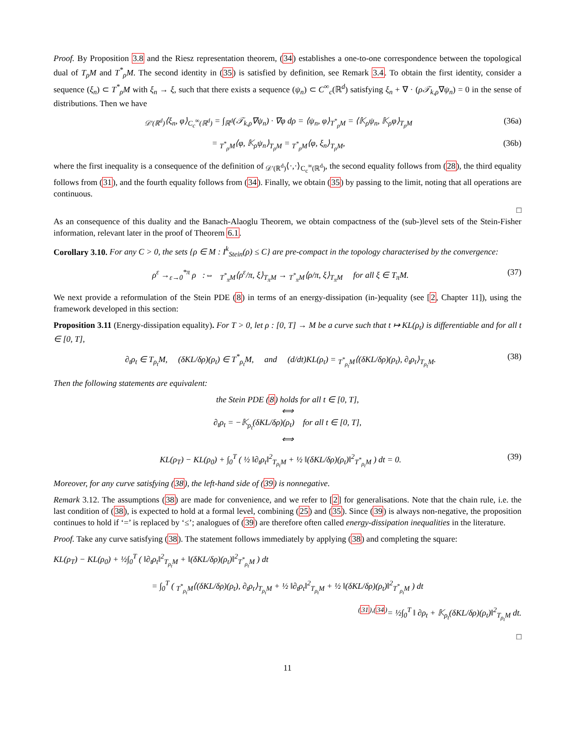Proof. By Proposition 3.8 and the Riesz representation theorem, (34) establishes a one-to-one correspondence between the topological dual of T<sub>ρ</sub>M and T<sup>*</sup><sub>ρ</sub>M. The second identity in (35) is satisfied by definition, see Remark 3.4. To obtain the first identity, consider a sequence (ξ<sub>n</sub>) ⊂ T<sup>*</sup><sub>ρ</sub>M with ξ<sub>n</sub> → ξ, such that there exists a sequence (ψ<sub>n</sub>) ⊂ C<sup>∞</sup><sub>c</sub>(ℝ<sup>d</sup>) satisfying ξ<sub>n</sub> + ∇ · (ρ𝒯<sub>k,ρ</sub>∇ψ<sub>n</sub>) = 0 in the sense of distributions. Then we have
<sub>𝒟′(ℝ<sup>d</sup>)</sub>⟨ξ<sub>n</sub>, φ⟩<sub>C<sub>c</sub><sup>∞</sup>(ℝ<sup>d</sup>)</sub> = ∫<sub>ℝ<sup>d</sup></sub>(𝒯<sub>k,ρ</sub>∇ψ<sub>n</sub>) · ∇φ dρ = ⟨ψ<sub>n</sub>, φ⟩<sub>T<sup>*</sup><sub>ρ</sub>M</sub> = ⟨𝕂<sub>ρ</sub>ψ<sub>n</sub>, 𝕂<sub>ρ</sub>φ⟩<sub>T<sub>ρ</sub>M</sub> (36a)
= <sub>T<sup>*</sup><sub>ρ</sub>M</sub>⟨φ, 𝕂<sub>ρ</sub>ψ<sub>n</sub>⟩<sub>T<sub>ρ</sub>M</sub> = <sub>T<sup>*</sup><sub>ρ</sub>M</sub>⟨φ, ξ<sub>n</sub>⟩<sub>T<sub>ρ</sub>M</sub>, (36b)
where the first inequality is a consequence of the definition of <sub>𝒟′(ℝ<sup>d</sup>)</sub>⟨·,·⟩<sub>C<sub>c</sub><sup>∞</sup>(ℝ<sup>d</sup>)</sub>, the second equality follows from (28), the third equality follows from (31), and the fourth equality follows from (34). Finally, we obtain (35) by passing to the limit, noting that all operations are continuous.
□
As an consequence of this duality and the Banach-Alaoglu Theorem, we obtain compactness of the (sub-)level sets of the Stein-Fisher information, relevant later in the proof of Theorem 6.1.
Corollary 3.10. For any C > 0, the sets {ρ ∈ M : I<sup>k</sup><sub>Stein</sub>(ρ) ≤ C} are pre-compact in the topology characterised by the convergence:
ρ<sup>ε</sup> →<sub>ε→0</sub><sup>*π</sup> ρ :⇔ <sub>T<sup>*</sup><sub>π</sub>M</sub>⟨ρ<sup>ε</sup>/π, ξ⟩<sub>T<sub>π</sub>M</sub> → <sub>T<sup>*</sup><sub>π</sub>M</sub>⟨ρ/π, ξ⟩<sub>T<sub>π</sub>M</sub> for all ξ ∈ T<sub>π</sub>M. (37)
We next provide a reformulation of the Stein PDE (8) in terms of an energy-dissipation (in-)equality (see [2, Chapter 11]), using the framework developed in this section:
Proposition 3.11 (Energy-dissipation equality). For T > 0, let ρ : [0, T] → M be a curve such that t ↦ KL(ρ<sub>t</sub>) is differentiable and for all t ∈ [0, T],
∂<sub>t</sub>ρ<sub>t</sub> ∈ T<sub>ρ<sub>t</sub></sub>M, (δKL/δρ)(ρ<sub>t</sub>) ∈ T<sup>*</sup><sub>ρ<sub>t</sub></sub>M, and (d/dt)KL(ρ<sub>t</sub>) = <sub>T<sup>*</sup><sub>ρ<sub>t</sub></sub>M</sub>⟨(δKL/δρ)(ρ<sub>t</sub>), ∂<sub>t</sub>ρ<sub>t</sub>⟩<sub>T<sub>ρ<sub>t</sub></sub>M</sub>. (38)
Then the following statements are equivalent:
the Stein PDE (8) holds for all t ∈ [0, T],
⟺
∂<sub>t</sub>ρ<sub>t</sub> = −𝕂<sub>ρ<sub>t</sub></sub>(δKL/δρ)(ρ<sub>t</sub>) for all t ∈ [0, T],
⟺
KL(ρ<sub>T</sub>) − KL(ρ<sub>0</sub>) + ∫<sub>0</sub><sup>T</sup> ( ½ ‖∂<sub>t</sub>ρ<sub>t</sub>‖<sup>2</sup><sub>T<sub>ρ<sub>t</sub></sub>M</sub> + ½ ‖(δKL/δρ)(ρ<sub>t</sub>)‖<sup>2</sup><sub>T<sup>*</sup><sub>ρ<sub>t</sub></sub>M</sub> ) dt = 0. (39)
Moreover, for any curve satisfying (38), the left-hand side of (39) is nonnegative.
Remark 3.12. The assumptions (38) are made for convenience, and we refer to [2] for generalisations. Note that the chain rule, i.e. the last condition of (38), is expected to hold at a formal level, combining (25) and (35). Since (39) is always non-negative, the proposition continues to hold if ‘=’ is replaced by ‘≤’; analogues of (39) are therefore often called energy-dissipation inequalities in the literature.
Proof. Take any curve satisfying (38). The statement follows immediately by applying (38) and completing the square:
KL(ρ<sub>T</sub>) − KL(ρ<sub>0</sub>) + ½∫<sub>0</sub><sup>T</sup> ( ‖∂<sub>t</sub>ρ<sub>t</sub>‖<sup>2</sup><sub>T<sub>ρ<sub>t</sub></sub>M</sub> + ‖(δKL/δρ)(ρ<sub>t</sub>)‖<sup>2</sup><sub>T<sup>*</sup><sub>ρ<sub>t</sub></sub>M</sub> ) dt
= ∫<sub>0</sub><sup>T</sup> ( <sub>T<sup>*</sup><sub>ρ<sub>t</sub></sub>M</sub>⟨(δKL/δρ)(ρ<sub>t</sub>), ∂<sub>t</sub>ρ<sub>t</sub>⟩<sub>T<sub>ρ<sub>t</sub></sub>M</sub> + ½ ‖∂<sub>t</sub>ρ<sub>t</sub>‖<sup>2</sup><sub>T<sub>ρ<sub>t</sub></sub>M</sub> + ½ ‖(δKL/δρ)(ρ<sub>t</sub>)‖<sup>2</sup><sub>T<sup>*</sup><sub>ρ<sub>t</sub></sub>M</sub> ) dt
<sup>(31),(34)</sup>= ½∫<sub>0</sub><sup>T</sup> ‖ ∂ρ<sub>t</sub> + 𝕂<sub>ρ<sub>t</sub></sub>(δKL/δρ)(ρ<sub>t</sub>)‖<sup>2</sup><sub>T<sub>ρ<sub>t</sub></sub>M</sub> dt.
□
11